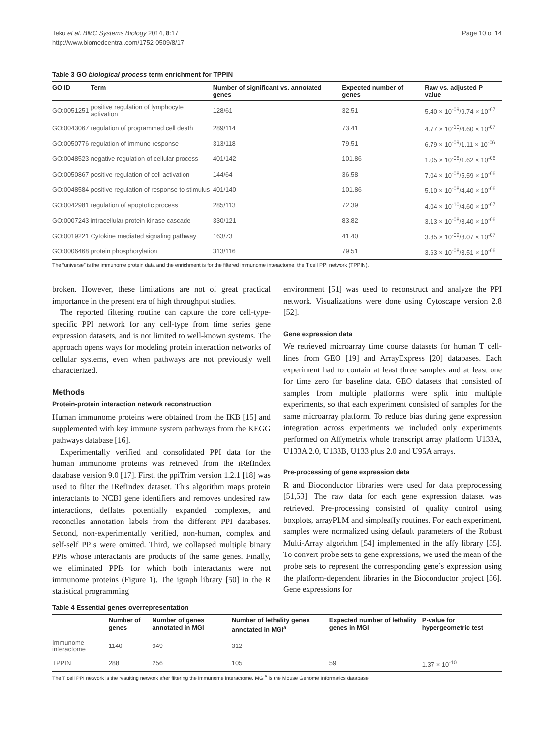Teku et al. BMC Systems Biology 2014, 8:17
http://www.biomedcentral.com/1752-0509/8/17
Page 10 of 14
Table 3 GO biological process term enrichment for TPPIN
| GO ID | Term | Number of significant vs. annotated genes | Expected number of genes | Raw vs. adjusted P value |
| --- | --- | --- | --- | --- |
| GO:0051251 | positive regulation of lymphocyte activation | 128/61 | 32.51 | 5.40 × 10<sup>-09</sup>/9.74 × 10<sup>-07</sup> |
| GO:0043067 | regulation of programmed cell death | 289/114 | 73.41 | 4.77 × 10<sup>-10</sup>/4.60 × 10<sup>-07</sup> |
| GO:0050776 | regulation of immune response | 313/118 | 79.51 | 6.79 × 10<sup>-09</sup>/1.11 × 10<sup>-06</sup> |
| GO:0048523 | negative regulation of cellular process | 401/142 | 101.86 | 1.05 × 10<sup>-08</sup>/1.62 × 10<sup>-06</sup> |
| GO:0050867 | positive regulation of cell activation | 144/64 | 36.58 | 7.04 × 10<sup>-08</sup>/5.59 × 10<sup>-06</sup> |
| GO:0048584 | positive regulation of response to stimulus | 401/140 | 101.86 | 5.10 × 10<sup>-08</sup>/4.40 × 10<sup>-06</sup> |
| GO:0042981 | regulation of apoptotic process | 285/113 | 72.39 | 4.04 × 10<sup>-10</sup>/4.60 × 10<sup>-07</sup> |
| GO:0007243 | intracellular protein kinase cascade | 330/121 | 83.82 | 3.13 × 10<sup>-08</sup>/3.40 × 10<sup>-06</sup> |
| GO:0019221 | Cytokine mediated signaling pathway | 163/73 | 41.40 | 3.85 × 10<sup>-09</sup>/8.07 × 10<sup>-07</sup> |
| GO:0006468 | protein phosphorylation | 313/116 | 79.51 | 3.63 × 10<sup>-08</sup>/3.51 × 10<sup>-06</sup> |
The “universe” is the immunome protein data and the enrichment is for the filtered immunome interactome, the T cell PPI network (TPPIN).
broken. However, these limitations are not of great practical importance in the present era of high throughput studies.
The reported filtering routine can capture the core cell-type-specific PPI network for any cell-type from time series gene expression datasets, and is not limited to well-known systems. The approach opens ways for modeling protein interaction networks of cellular systems, even when pathways are not previously well characterized.
Methods
Protein-protein interaction network reconstruction
Human immunome proteins were obtained from the IKB [15] and supplemented with key immune system pathways from the KEGG pathways database [16].
Experimentally verified and consolidated PPI data for the human immunome proteins was retrieved from the iRefIndex database version 9.0 [17]. First, the ppiTrim version 1.2.1 [18] was used to filter the iRefIndex dataset. This algorithm maps protein interactants to NCBI gene identifiers and removes undesired raw interactions, deflates potentially expanded complexes, and reconciles annotation labels from the different PPI databases. Second, non-experimentally verified, non-human, complex and self-self PPIs were omitted. Third, we collapsed multiple binary PPIs whose interactants are products of the same genes. Finally, we eliminated PPIs for which both interactants were not immunome proteins (Figure 1). The igraph library [50] in the R statistical programming
environment [51] was used to reconstruct and analyze the PPI network. Visualizations were done using Cytoscape version 2.8 [52].
Gene expression data
We retrieved microarray time course datasets for human T cell-lines from GEO [19] and ArrayExpress [20] databases. Each experiment had to contain at least three samples and at least one for time zero for baseline data. GEO datasets that consisted of samples from multiple platforms were split into multiple experiments, so that each experiment consisted of samples for the same microarray platform. To reduce bias during gene expression integration across experiments we included only experiments performed on Affymetrix whole transcript array platform U133A, U133A 2.0, U133B, U133 plus 2.0 and U95A arrays.
Pre-processing of gene expression data
R and Bioconductor libraries were used for data preprocessing [51,53]. The raw data for each gene expression dataset was retrieved. Pre-processing consisted of quality control using boxplots, arrayPLM and simpleaffy routines. For each experiment, samples were normalized using default parameters of the Robust Multi-Array algorithm [54] implemented in the affy library [55]. To convert probe sets to gene expressions, we used the mean of the probe sets to represent the corresponding gene’s expression using the platform-dependent libraries in the Bioconductor project [56]. Gene expressions for
Table 4 Essential genes overrepresentation
| | Number of genes | Number of genes annotated in MGI | Number of lethality genes annotated in MGI<sup>a</sup> | Expected number of lethality genes in MGI | P-value for hypergeometric test |
| --- | --- | --- | --- | --- | --- |
| Immunome interactome | 1140 | 949 | 312 | | |
| TPPIN | 288 | 256 | 105 | 59 | 1.37 × 10<sup>-10</sup> |
The T cell PPI network is the resulting network after filtering the immunome interactome. MGI<sup>a</sup> is the Mouse Genome Informatics database.